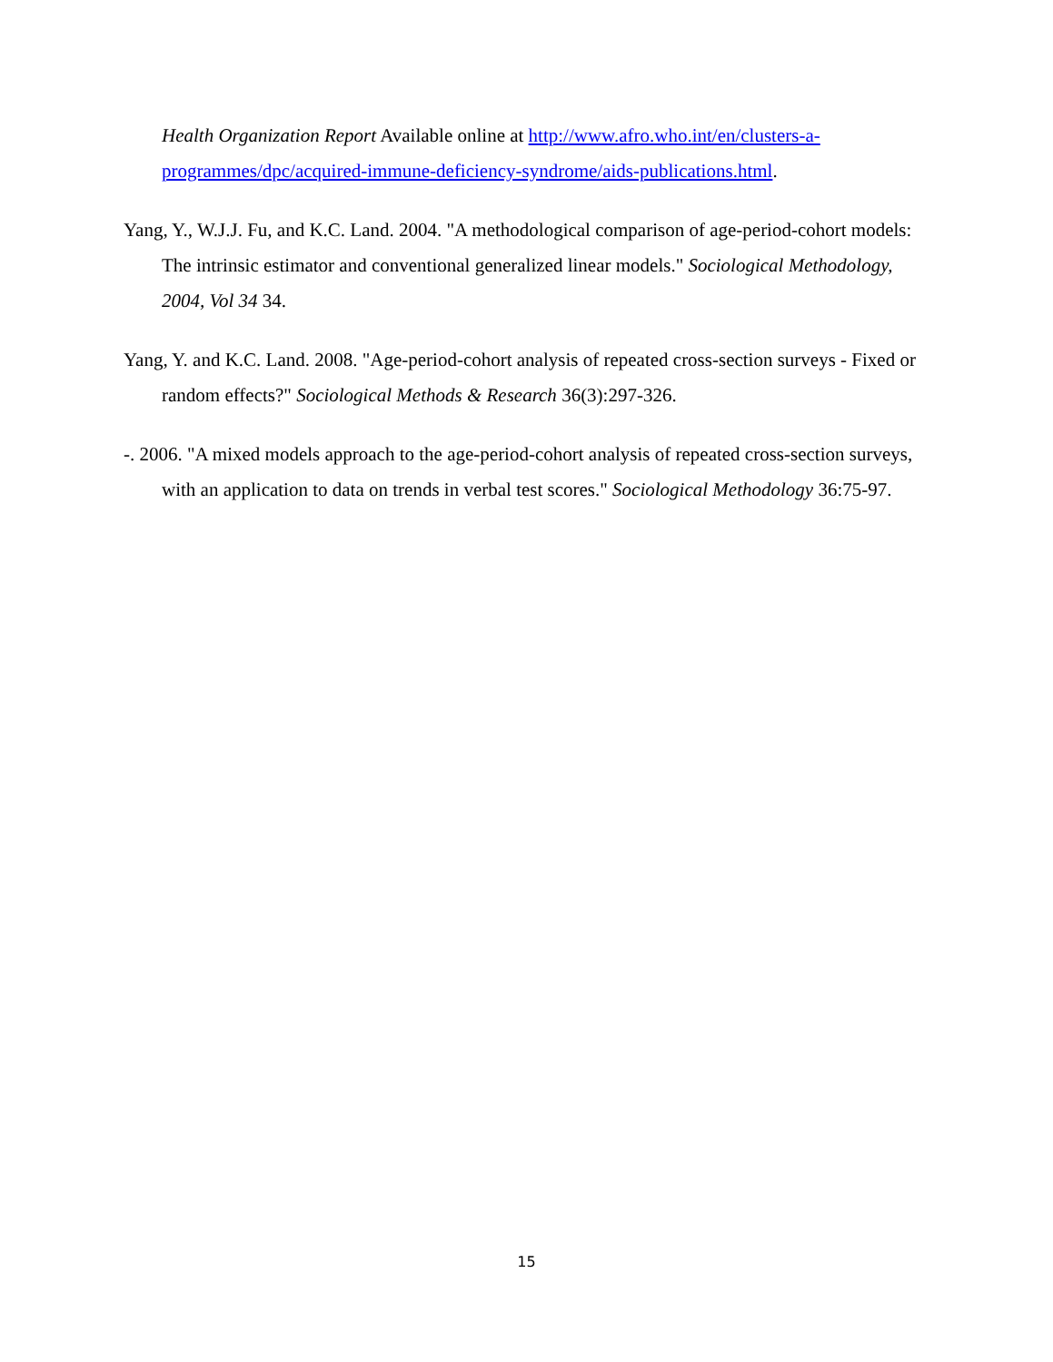Health Organization Report Available online at http://www.afro.who.int/en/clusters-a-programmes/dpc/acquired-immune-deficiency-syndrome/aids-publications.html.
Yang, Y., W.J.J. Fu, and K.C. Land. 2004. "A methodological comparison of age-period-cohort models: The intrinsic estimator and conventional generalized linear models." Sociological Methodology, 2004, Vol 34 34.
Yang, Y. and K.C. Land. 2008. "Age-period-cohort analysis of repeated cross-section surveys - Fixed or random effects?" Sociological Methods & Research 36(3):297-326.
-. 2006. "A mixed models approach to the age-period-cohort analysis of repeated cross-section surveys, with an application to data on trends in verbal test scores." Sociological Methodology 36:75-97.
15